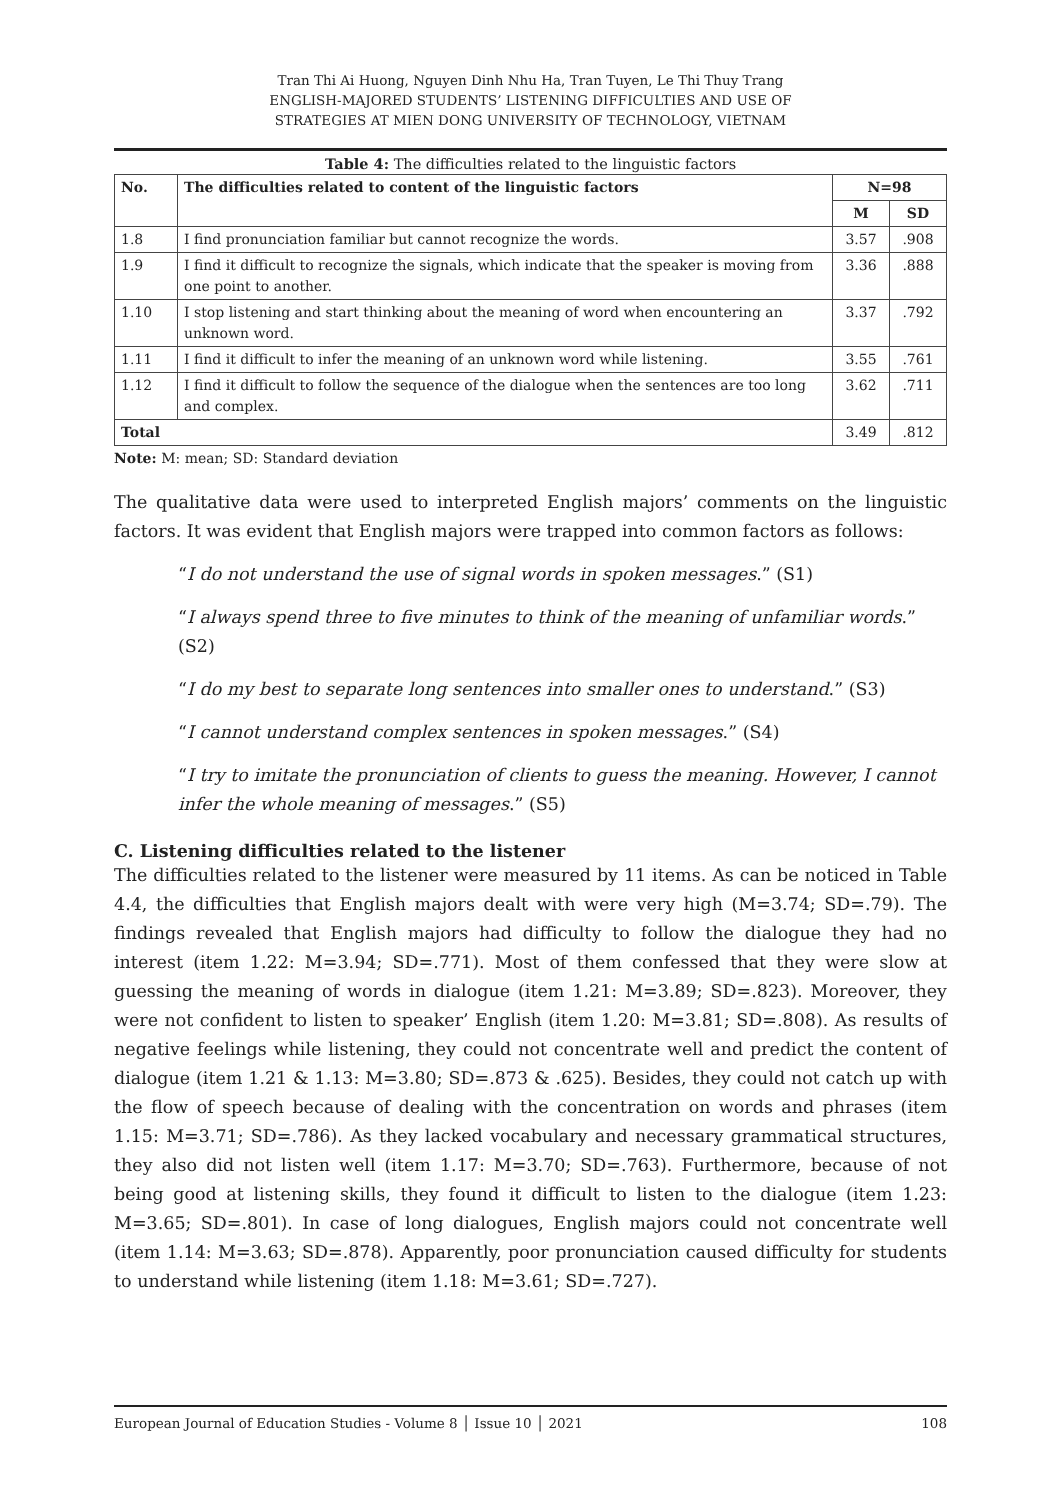Tran Thi Ai Huong, Nguyen Dinh Nhu Ha, Tran Tuyen, Le Thi Thuy Trang
ENGLISH-MAJORED STUDENTS’ LISTENING DIFFICULTIES AND USE OF
STRATEGIES AT MIEN DONG UNIVERSITY OF TECHNOLOGY, VIETNAM
Table 4: The difficulties related to the linguistic factors
| No. | The difficulties related to content of the linguistic factors | N=98 | |
| --- | --- | --- | --- |
| | | M | SD |
| 1.8 | I find pronunciation familiar but cannot recognize the words. | 3.57 | .908 |
| 1.9 | I find it difficult to recognize the signals, which indicate that the speaker is moving from one point to another. | 3.36 | .888 |
| 1.10 | I stop listening and start thinking about the meaning of word when encountering an unknown word. | 3.37 | .792 |
| 1.11 | I find it difficult to infer the meaning of an unknown word while listening. | 3.55 | .761 |
| 1.12 | I find it difficult to follow the sequence of the dialogue when the sentences are too long and complex. | 3.62 | .711 |
| Total | | 3.49 | .812 |
Note: M: mean; SD: Standard deviation
The qualitative data were used to interpreted English majors’ comments on the linguistic factors. It was evident that English majors were trapped into common factors as follows:
“I do not understand the use of signal words in spoken messages.” (S1)
“I always spend three to five minutes to think of the meaning of unfamiliar words.” (S2)
“I do my best to separate long sentences into smaller ones to understand.” (S3)
“I cannot understand complex sentences in spoken messages.” (S4)
“I try to imitate the pronunciation of clients to guess the meaning. However, I cannot infer the whole meaning of messages.” (S5)
C. Listening difficulties related to the listener
The difficulties related to the listener were measured by 11 items. As can be noticed in Table 4.4, the difficulties that English majors dealt with were very high (M=3.74; SD=.79). The findings revealed that English majors had difficulty to follow the dialogue they had no interest (item 1.22: M=3.94; SD=.771). Most of them confessed that they were slow at guessing the meaning of words in dialogue (item 1.21: M=3.89; SD=.823). Moreover, they were not confident to listen to speaker’ English (item 1.20: M=3.81; SD=.808). As results of negative feelings while listening, they could not concentrate well and predict the content of dialogue (item 1.21 & 1.13: M=3.80; SD=.873 & .625). Besides, they could not catch up with the flow of speech because of dealing with the concentration on words and phrases (item 1.15: M=3.71; SD=.786). As they lacked vocabulary and necessary grammatical structures, they also did not listen well (item 1.17: M=3.70; SD=.763). Furthermore, because of not being good at listening skills, they found it difficult to listen to the dialogue (item 1.23: M=3.65; SD=.801). In case of long dialogues, English majors could not concentrate well (item 1.14: M=3.63; SD=.878). Apparently, poor pronunciation caused difficulty for students to understand while listening (item 1.18: M=3.61; SD=.727).
European Journal of Education Studies - Volume 8 │ Issue 10 │ 2021 108